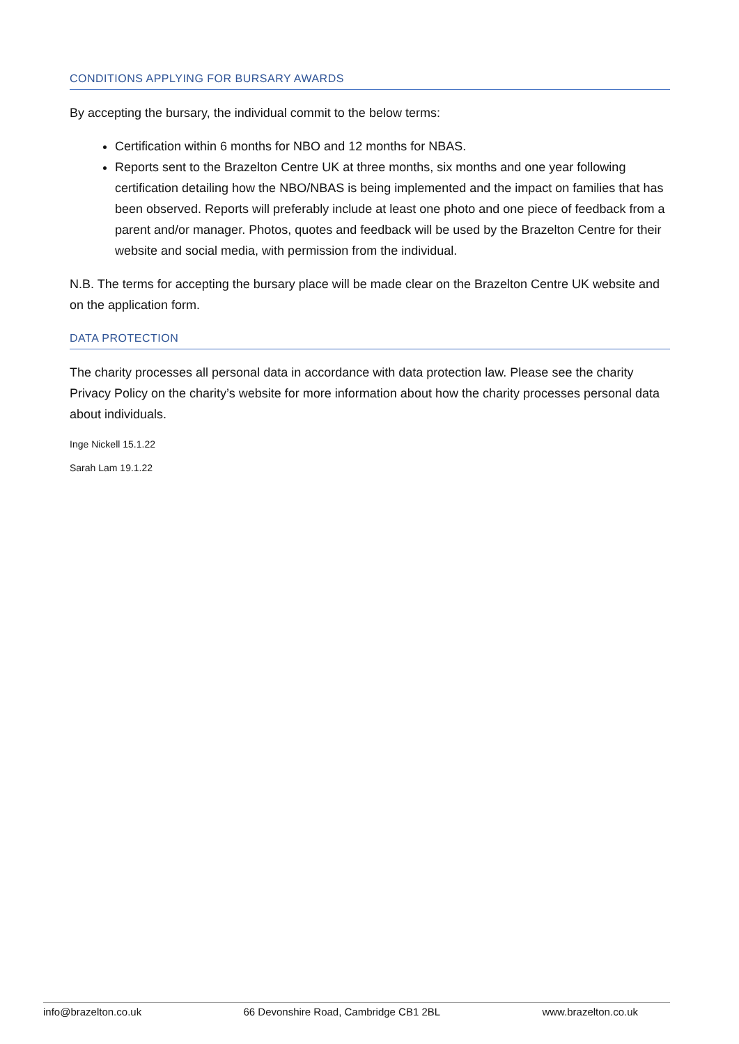CONDITIONS APPLYING FOR BURSARY AWARDS
By accepting the bursary, the individual commit to the below terms:
Certification within 6 months for NBO and 12 months for NBAS.
Reports sent to the Brazelton Centre UK at three months, six months and one year following certification detailing how the NBO/NBAS is being implemented and the impact on families that has been observed. Reports will preferably include at least one photo and one piece of feedback from a parent and/or manager. Photos, quotes and feedback will be used by the Brazelton Centre for their website and social media, with permission from the individual.
N.B. The terms for accepting the bursary place will be made clear on the Brazelton Centre UK website and on the application form.
DATA PROTECTION
The charity processes all personal data in accordance with data protection law. Please see the charity Privacy Policy on the charity’s website for more information about how the charity processes personal data about individuals.
Inge Nickell 15.1.22
Sarah Lam 19.1.22
info@brazelton.co.uk 66 Devonshire Road, Cambridge CB1 2BL www.brazelton.co.uk